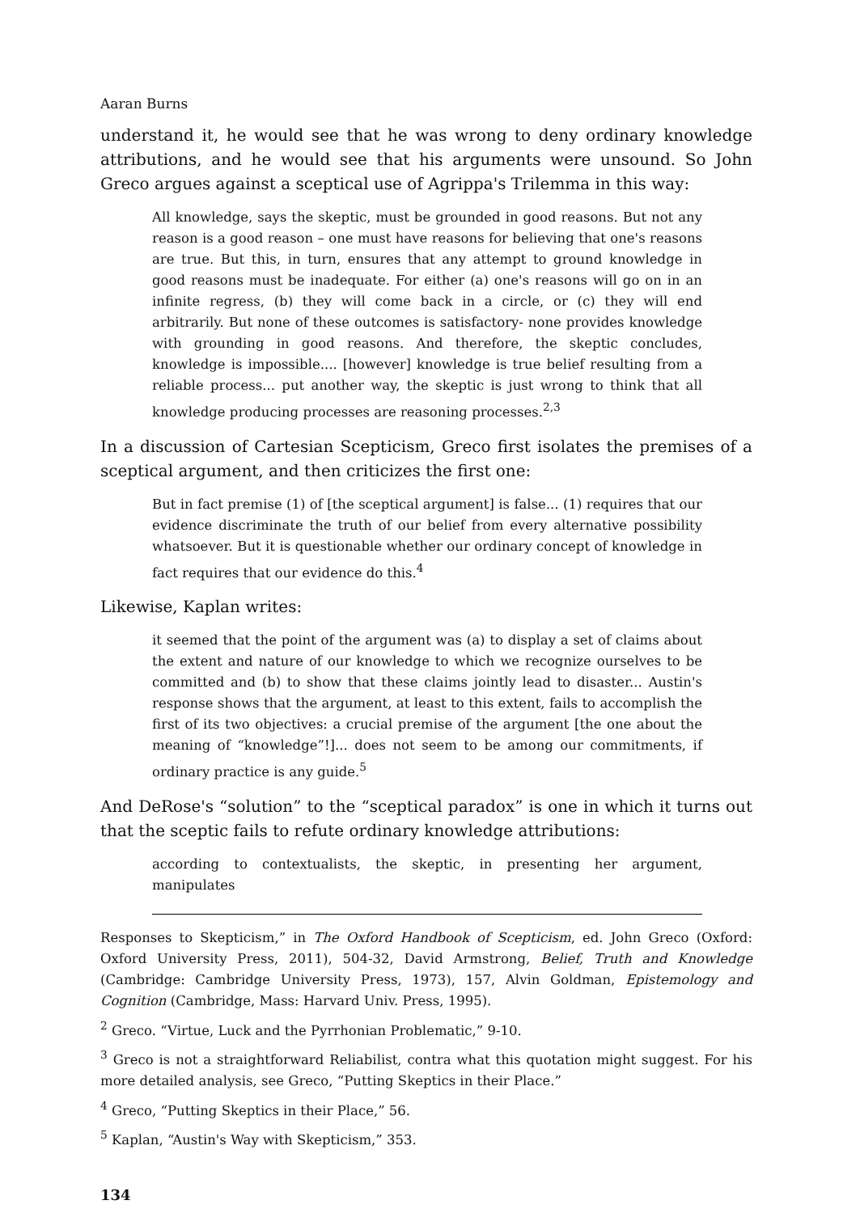Aaran Burns
understand it, he would see that he was wrong to deny ordinary knowledge attributions, and he would see that his arguments were unsound. So John Greco argues against a sceptical use of Agrippa's Trilemma in this way:
All knowledge, says the skeptic, must be grounded in good reasons. But not any reason is a good reason – one must have reasons for believing that one's reasons are true. But this, in turn, ensures that any attempt to ground knowledge in good reasons must be inadequate. For either (a) one's reasons will go on in an infinite regress, (b) they will come back in a circle, or (c) they will end arbitrarily. But none of these outcomes is satisfactory- none provides knowledge with grounding in good reasons. And therefore, the skeptic concludes, knowledge is impossible.... [however] knowledge is true belief resulting from a reliable process... put another way, the skeptic is just wrong to think that all knowledge producing processes are reasoning processes.<sup>2,3</sup>
In a discussion of Cartesian Scepticism, Greco first isolates the premises of a sceptical argument, and then criticizes the first one:
But in fact premise (1) of [the sceptical argument] is false... (1) requires that our evidence discriminate the truth of our belief from every alternative possibility whatsoever. But it is questionable whether our ordinary concept of knowledge in fact requires that our evidence do this.<sup>4</sup>
Likewise, Kaplan writes:
it seemed that the point of the argument was (a) to display a set of claims about the extent and nature of our knowledge to which we recognize ourselves to be committed and (b) to show that these claims jointly lead to disaster... Austin's response shows that the argument, at least to this extent, fails to accomplish the first of its two objectives: a crucial premise of the argument [the one about the meaning of “knowledge”!]... does not seem to be among our commitments, if ordinary practice is any guide.<sup>5</sup>
And DeRose's “solution” to the “sceptical paradox” is one in which it turns out that the sceptic fails to refute ordinary knowledge attributions:
according to contextualists, the skeptic, in presenting her argument, manipulates
Responses to Skepticism,” in The Oxford Handbook of Scepticism, ed. John Greco (Oxford: Oxford University Press, 2011), 504-32, David Armstrong, Belief, Truth and Knowledge (Cambridge: Cambridge University Press, 1973), 157, Alvin Goldman, Epistemology and Cognition (Cambridge, Mass: Harvard Univ. Press, 1995).
<sup>2</sup> Greco. “Virtue, Luck and the Pyrrhonian Problematic,” 9-10.
<sup>3</sup> Greco is not a straightforward Reliabilist, contra what this quotation might suggest. For his more detailed analysis, see Greco, “Putting Skeptics in their Place.”
<sup>4</sup> Greco, “Putting Skeptics in their Place,” 56.
<sup>5</sup> Kaplan, “Austin's Way with Skepticism,” 353.
134